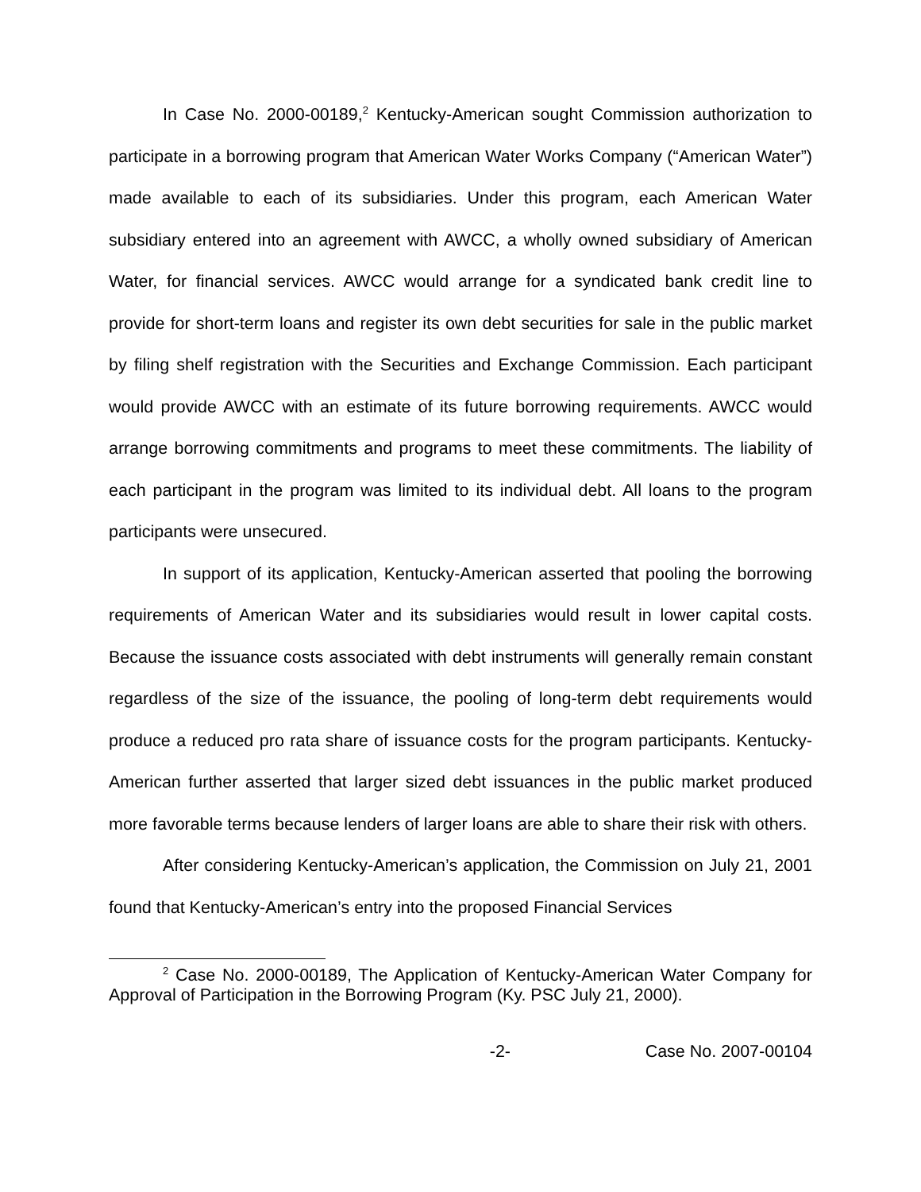In Case No. 2000-00189,<sup>2</sup> Kentucky-American sought Commission authorization to participate in a borrowing program that American Water Works Company (“American Water”) made available to each of its subsidiaries. Under this program, each American Water subsidiary entered into an agreement with AWCC, a wholly owned subsidiary of American Water, for financial services. AWCC would arrange for a syndicated bank credit line to provide for short-term loans and register its own debt securities for sale in the public market by filing shelf registration with the Securities and Exchange Commission. Each participant would provide AWCC with an estimate of its future borrowing requirements. AWCC would arrange borrowing commitments and programs to meet these commitments. The liability of each participant in the program was limited to its individual debt. All loans to the program participants were unsecured.
In support of its application, Kentucky-American asserted that pooling the borrowing requirements of American Water and its subsidiaries would result in lower capital costs. Because the issuance costs associated with debt instruments will generally remain constant regardless of the size of the issuance, the pooling of long-term debt requirements would produce a reduced pro rata share of issuance costs for the program participants. Kentucky-American further asserted that larger sized debt issuances in the public market produced more favorable terms because lenders of larger loans are able to share their risk with others.
After considering Kentucky-American’s application, the Commission on July 21, 2001 found that Kentucky-American’s entry into the proposed Financial Services
<sup>2</sup> Case No. 2000-00189, The Application of Kentucky-American Water Company for Approval of Participation in the Borrowing Program (Ky. PSC July 21, 2000).
-2- Case No. 2007-00104